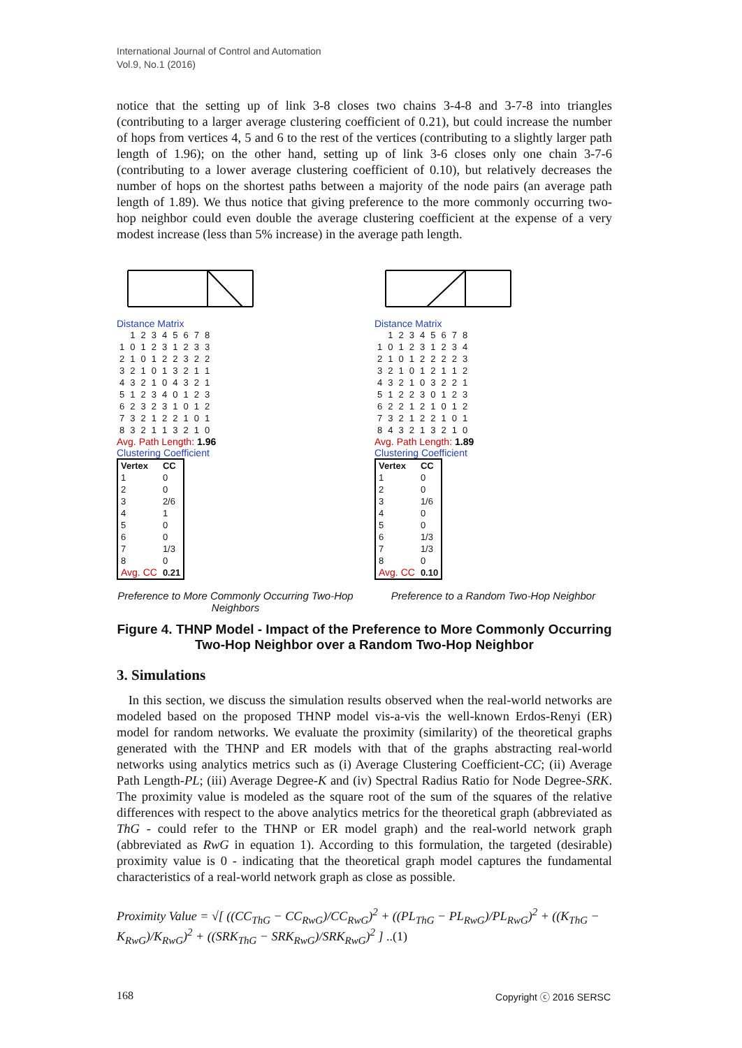International Journal of Control and Automation
Vol.9, No.1 (2016)
notice that the setting up of link 3-8 closes two chains 3-4-8 and 3-7-8 into triangles (contributing to a larger average clustering coefficient of 0.21), but could increase the number of hops from vertices 4, 5 and 6 to the rest of the vertices (contributing to a slightly larger path length of 1.96); on the other hand, setting up of link 3-6 closes only one chain 3-7-6 (contributing to a lower average clustering coefficient of 0.10), but relatively decreases the number of hops on the shortest paths between a majority of the node pairs (an average path length of 1.89). We thus notice that giving preference to the more commonly occurring two-hop neighbor could even double the average clustering coefficient at the expense of a very modest increase (less than 5% increase) in the average path length.
Distance Matrix
| | 1 | 2 | 3 | 4 | 5 | 6 | 7 | 8 |
| 1 | 0 | 1 | 2 | 3 | 1 | 2 | 3 | 3 |
| 2 | 1 | 0 | 1 | 2 | 2 | 3 | 2 | 2 |
| 3 | 2 | 1 | 0 | 1 | 3 | 2 | 1 | 1 |
| 4 | 3 | 2 | 1 | 0 | 4 | 3 | 2 | 1 |
| 5 | 1 | 2 | 3 | 4 | 0 | 1 | 2 | 3 |
| 6 | 2 | 3 | 2 | 3 | 1 | 0 | 1 | 2 |
| 7 | 3 | 2 | 1 | 2 | 2 | 1 | 0 | 1 |
| 8 | 3 | 2 | 1 | 1 | 3 | 2 | 1 | 0 |
Avg. Path Length: 1.96
Clustering Coefficient
| Vertex | CC |
| 1 | 0 |
| 2 | 0 |
| 3 | 2/6 |
| 4 | 1 |
| 5 | 0 |
| 6 | 0 |
| 7 | 1/3 |
| 8 | 0 |
| Avg. CC | 0.21 |
Preference to More Commonly Occurring Two-Hop Neighbors
Distance Matrix
| | 1 | 2 | 3 | 4 | 5 | 6 | 7 | 8 |
| 1 | 0 | 1 | 2 | 3 | 1 | 2 | 3 | 4 |
| 2 | 1 | 0 | 1 | 2 | 2 | 2 | 2 | 3 |
| 3 | 2 | 1 | 0 | 1 | 2 | 1 | 1 | 2 |
| 4 | 3 | 2 | 1 | 0 | 3 | 2 | 2 | 1 |
| 5 | 1 | 2 | 2 | 3 | 0 | 1 | 2 | 3 |
| 6 | 2 | 2 | 1 | 2 | 1 | 0 | 1 | 2 |
| 7 | 3 | 2 | 1 | 2 | 2 | 1 | 0 | 1 |
| 8 | 4 | 3 | 2 | 1 | 3 | 2 | 1 | 0 |
Avg. Path Length: 1.89
Clustering Coefficient
| Vertex | CC |
| 1 | 0 |
| 2 | 0 |
| 3 | 1/6 |
| 4 | 0 |
| 5 | 0 |
| 6 | 1/3 |
| 7 | 1/3 |
| 8 | 0 |
| Avg. CC | 0.10 |
Preference to a Random Two-Hop Neighbor
Figure 4. THNP Model - Impact of the Preference to More Commonly Occurring Two-Hop Neighbor over a Random Two-Hop Neighbor
3. Simulations
In this section, we discuss the simulation results observed when the real-world networks are modeled based on the proposed THNP model vis-a-vis the well-known Erdos-Renyi (ER) model for random networks. We evaluate the proximity (similarity) of the theoretical graphs generated with the THNP and ER models with that of the graphs abstracting real-world networks using analytics metrics such as (i) Average Clustering Coefficient-CC; (ii) Average Path Length-PL; (iii) Average Degree-K and (iv) Spectral Radius Ratio for Node Degree-SRK. The proximity value is modeled as the square root of the sum of the squares of the relative differences with respect to the above analytics metrics for the theoretical graph (abbreviated as ThG - could refer to the THNP or ER model graph) and the real-world network graph (abbreviated as RwG in equation 1). According to this formulation, the targeted (desirable) proximity value is 0 - indicating that the theoretical graph model captures the fundamental characteristics of a real-world network graph as close as possible.
Proximity Value = √[ ((CC<sub>ThG</sub> − CC<sub>RwG</sub>)/CC<sub>RwG</sub>)<sup>2</sup> + ((PL<sub>ThG</sub> − PL<sub>RwG</sub>)/PL<sub>RwG</sub>)<sup>2</sup> + ((K<sub>ThG</sub> − K<sub>RwG</sub>)/K<sub>RwG</sub>)<sup>2</sup> + ((SRK<sub>ThG</sub> − SRK<sub>RwG</sub>)/SRK<sub>RwG</sub>)<sup>2</sup> ] ..(1)
168 Copyright ⓒ 2016 SERSC